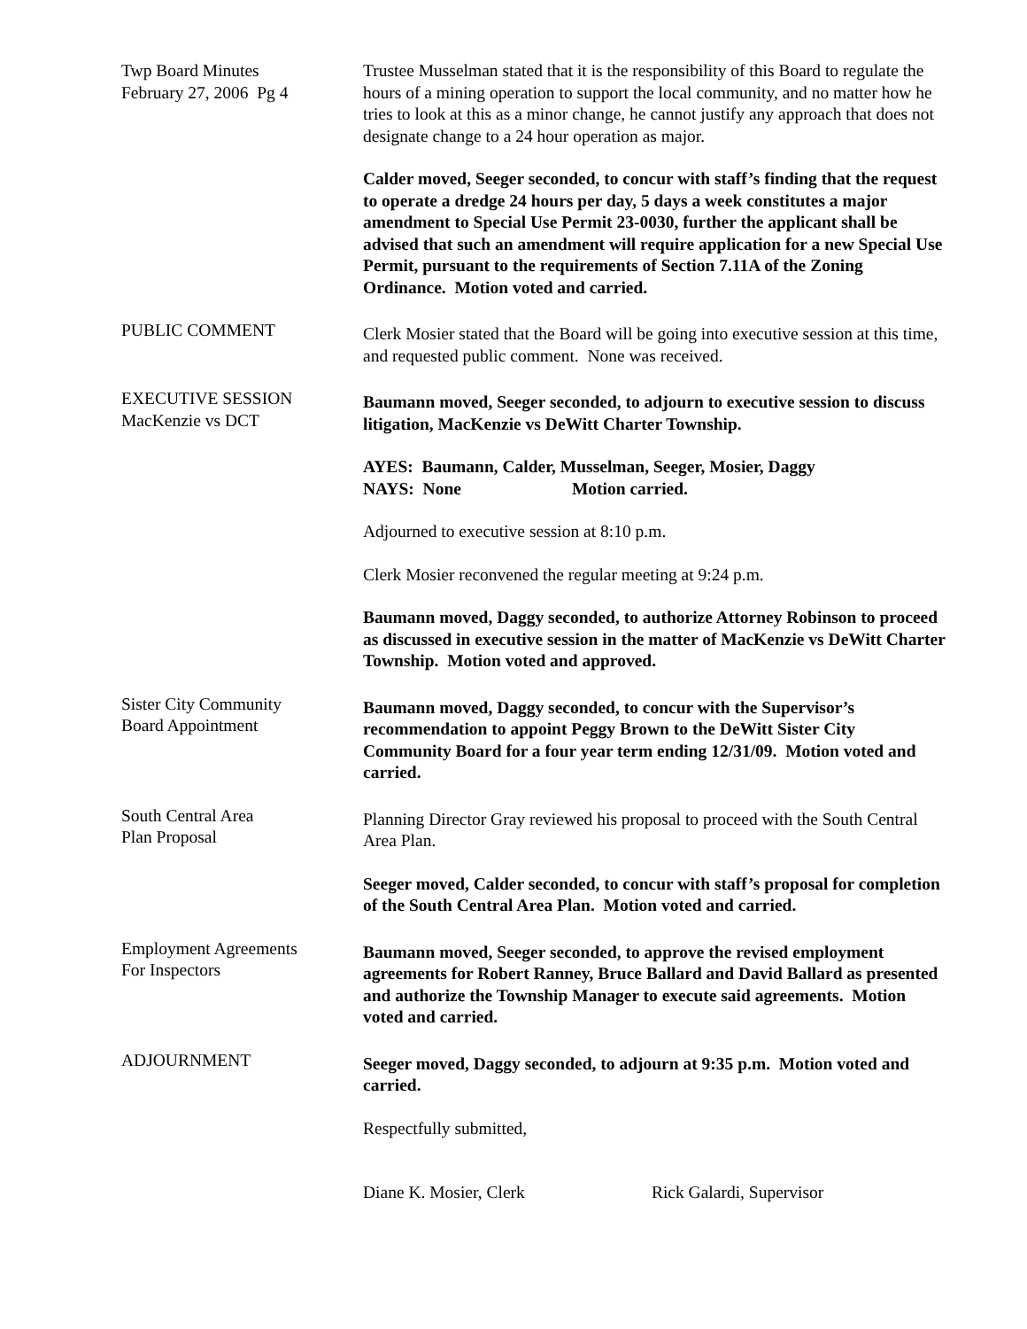Twp Board Minutes
February 27, 2006 Pg 4
Trustee Musselman stated that it is the responsibility of this Board to regulate the hours of a mining operation to support the local community, and no matter how he tries to look at this as a minor change, he cannot justify any approach that does not designate change to a 24 hour operation as major.
Calder moved, Seeger seconded, to concur with staff’s finding that the request to operate a dredge 24 hours per day, 5 days a week constitutes a major amendment to Special Use Permit 23-0030, further the applicant shall be advised that such an amendment will require application for a new Special Use Permit, pursuant to the requirements of Section 7.11A of the Zoning Ordinance. Motion voted and carried.
PUBLIC COMMENT
Clerk Mosier stated that the Board will be going into executive session at this time, and requested public comment. None was received.
EXECUTIVE SESSION
MacKenzie vs DCT
Baumann moved, Seeger seconded, to adjourn to executive session to discuss litigation, MacKenzie vs DeWitt Charter Township.
AYES: Baumann, Calder, Musselman, Seeger, Mosier, Daggy
NAYS: None Motion carried.
Adjourned to executive session at 8:10 p.m.
Clerk Mosier reconvened the regular meeting at 9:24 p.m.
Baumann moved, Daggy seconded, to authorize Attorney Robinson to proceed as discussed in executive session in the matter of MacKenzie vs DeWitt Charter Township. Motion voted and approved.
Sister City Community
Board Appointment
Baumann moved, Daggy seconded, to concur with the Supervisor’s recommendation to appoint Peggy Brown to the DeWitt Sister City Community Board for a four year term ending 12/31/09. Motion voted and carried.
South Central Area
Plan Proposal
Planning Director Gray reviewed his proposal to proceed with the South Central Area Plan.
Seeger moved, Calder seconded, to concur with staff’s proposal for completion of the South Central Area Plan. Motion voted and carried.
Employment Agreements
For Inspectors
Baumann moved, Seeger seconded, to approve the revised employment agreements for Robert Ranney, Bruce Ballard and David Ballard as presented and authorize the Township Manager to execute said agreements. Motion voted and carried.
ADJOURNMENT
Seeger moved, Daggy seconded, to adjourn at 9:35 p.m. Motion voted and carried.
Respectfully submitted,
Diane K. Mosier, Clerk Rick Galardi, Supervisor